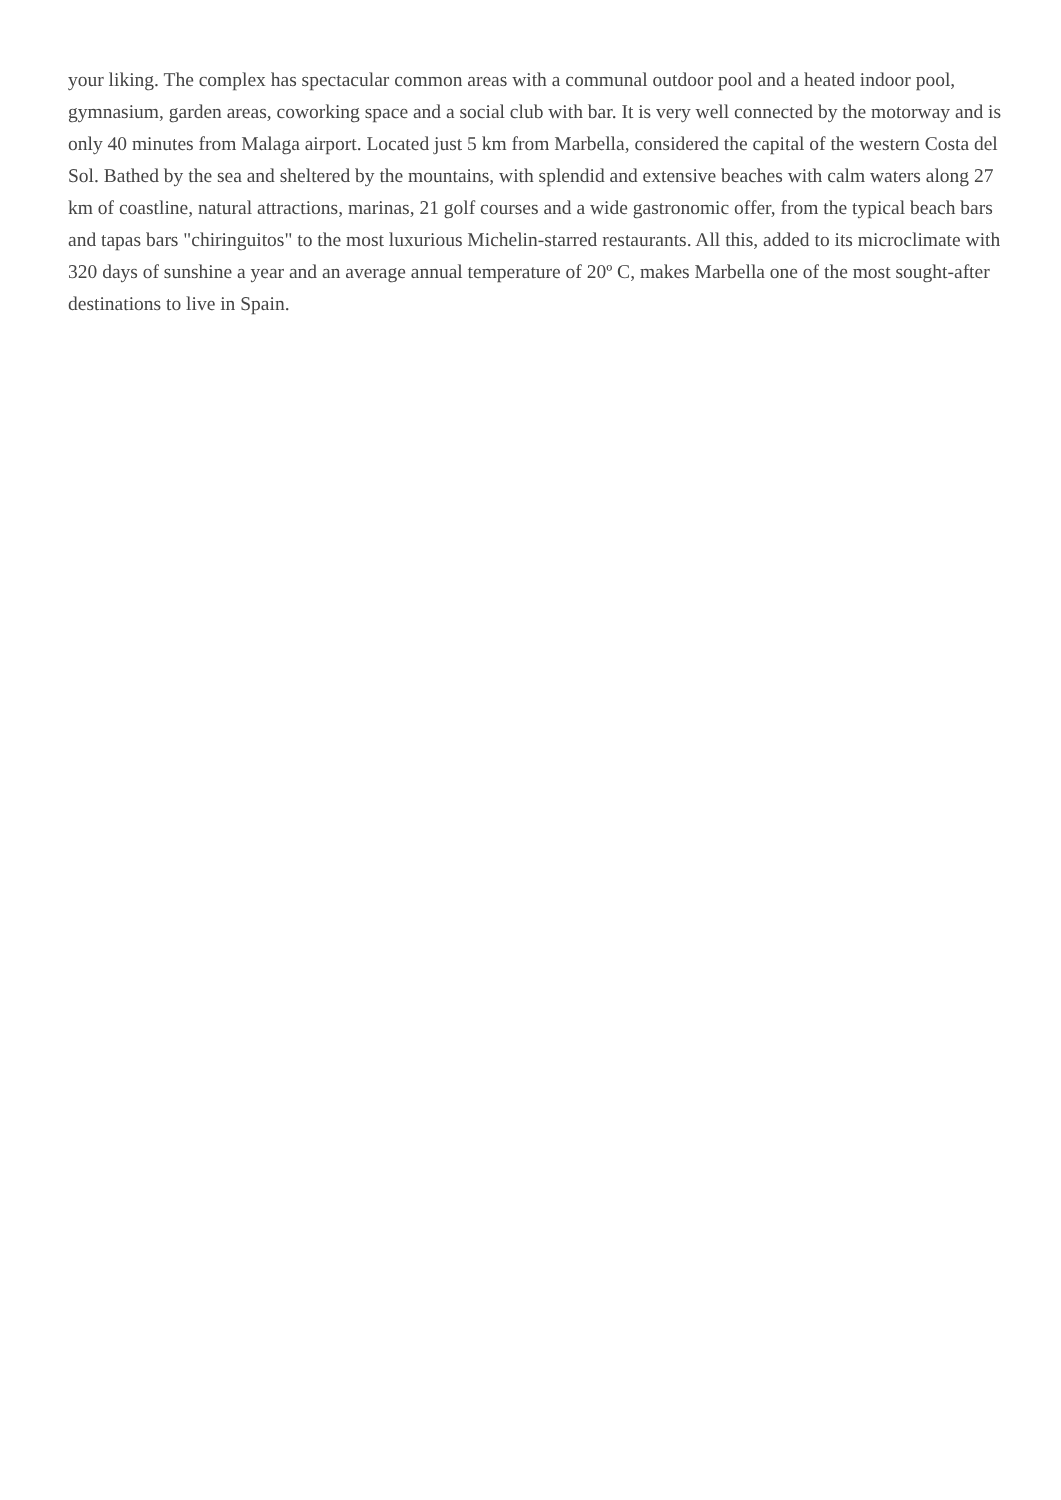your liking. The complex has spectacular common areas with a communal outdoor pool and a heated indoor pool, gymnasium, garden areas, coworking space and a social club with bar. It is very well connected by the motorway and is only 40 minutes from Malaga airport. Located just 5 km from Marbella, considered the capital of the western Costa del Sol. Bathed by the sea and sheltered by the mountains, with splendid and extensive beaches with calm waters along 27 km of coastline, natural attractions, marinas, 21 golf courses and a wide gastronomic offer, from the typical beach bars and tapas bars "chiringuitos" to the most luxurious Michelin-starred restaurants. All this, added to its microclimate with 320 days of sunshine a year and an average annual temperature of 20º C, makes Marbella one of the most sought-after destinations to live in Spain.